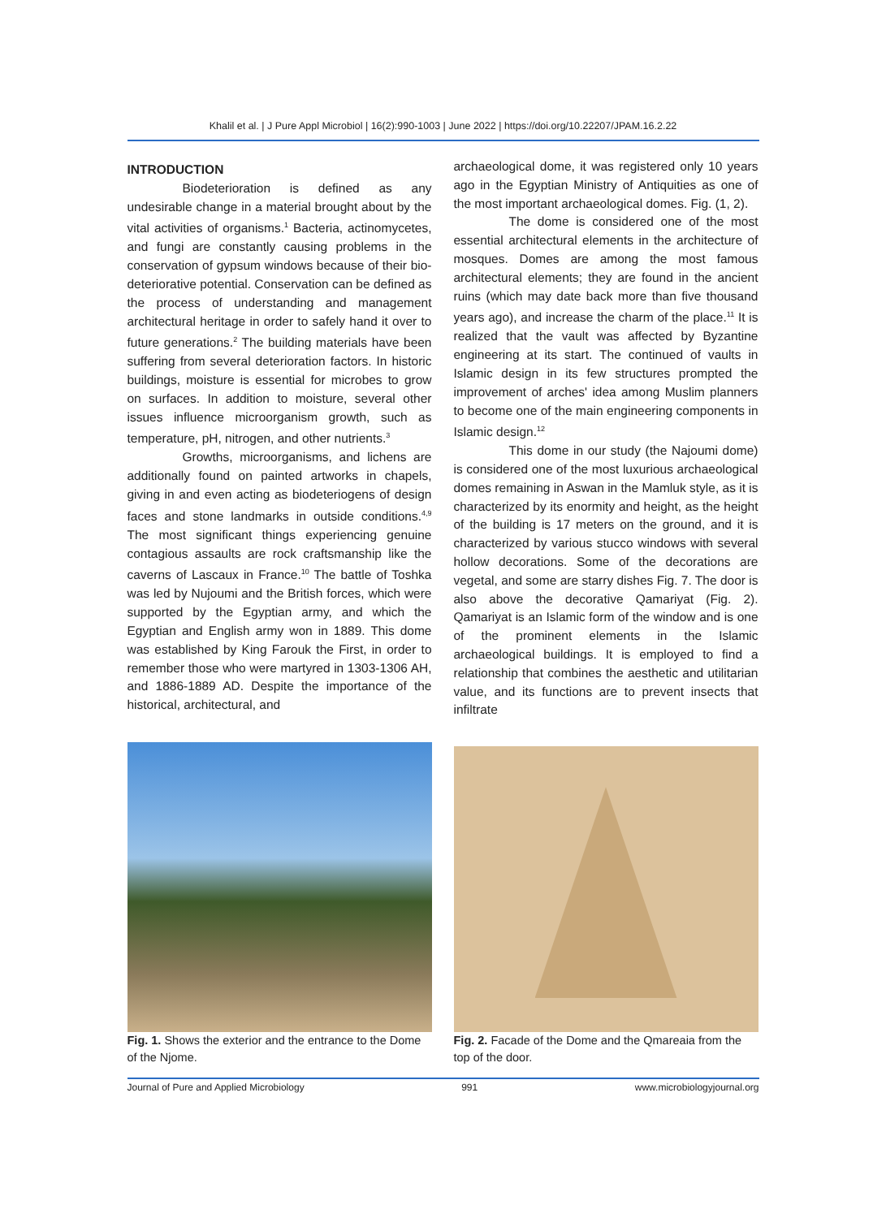Khalil et al. | J Pure Appl Microbiol | 16(2):990-1003 | June 2022 | https://doi.org/10.22207/JPAM.16.2.22
INTRODUCTION
Biodeterioration is defined as any undesirable change in a material brought about by the vital activities of organisms.<sup>1</sup> Bacteria, actinomycetes, and fungi are constantly causing problems in the conservation of gypsum windows because of their bio-deteriorative potential. Conservation can be defined as the process of understanding and management architectural heritage in order to safely hand it over to future generations.<sup>2</sup> The building materials have been suffering from several deterioration factors. In historic buildings, moisture is essential for microbes to grow on surfaces. In addition to moisture, several other issues influence microorganism growth, such as temperature, pH, nitrogen, and other nutrients.<sup>3</sup>
Growths, microorganisms, and lichens are additionally found on painted artworks in chapels, giving in and even acting as biodeteriogens of design faces and stone landmarks in outside conditions.<sup>4,9</sup> The most significant things experiencing genuine contagious assaults are rock craftsmanship like the caverns of Lascaux in France.<sup>10</sup> The battle of Toshka was led by Nujoumi and the British forces, which were supported by the Egyptian army, and which the Egyptian and English army won in 1889. This dome was established by King Farouk the First, in order to remember those who were martyred in 1303-1306 AH, and 1886-1889 AD. Despite the importance of the historical, architectural, and
archaeological dome, it was registered only 10 years ago in the Egyptian Ministry of Antiquities as one of the most important archaeological domes. Fig. (1, 2).
The dome is considered one of the most essential architectural elements in the architecture of mosques. Domes are among the most famous architectural elements; they are found in the ancient ruins (which may date back more than five thousand years ago), and increase the charm of the place.<sup>11</sup> It is realized that the vault was affected by Byzantine engineering at its start. The continued of vaults in Islamic design in its few structures prompted the improvement of arches' idea among Muslim planners to become one of the main engineering components in Islamic design.<sup>12</sup>
This dome in our study (the Najoumi dome) is considered one of the most luxurious archaeological domes remaining in Aswan in the Mamluk style, as it is characterized by its enormity and height, as the height of the building is 17 meters on the ground, and it is characterized by various stucco windows with several hollow decorations. Some of the decorations are vegetal, and some are starry dishes Fig. 7. The door is also above the decorative Qamariyat (Fig. 2). Qamariyat is an Islamic form of the window and is one of the prominent elements in the Islamic archaeological buildings. It is employed to find a relationship that combines the aesthetic and utilitarian value, and its functions are to prevent insects that infiltrate
Fig. 1. Shows the exterior and the entrance to the Dome of the Njome.
Fig. 2. Facade of the Dome and the Qmareaia from the top of the door.
Journal of Pure and Applied Microbiology 991 www.microbiologyjournal.org